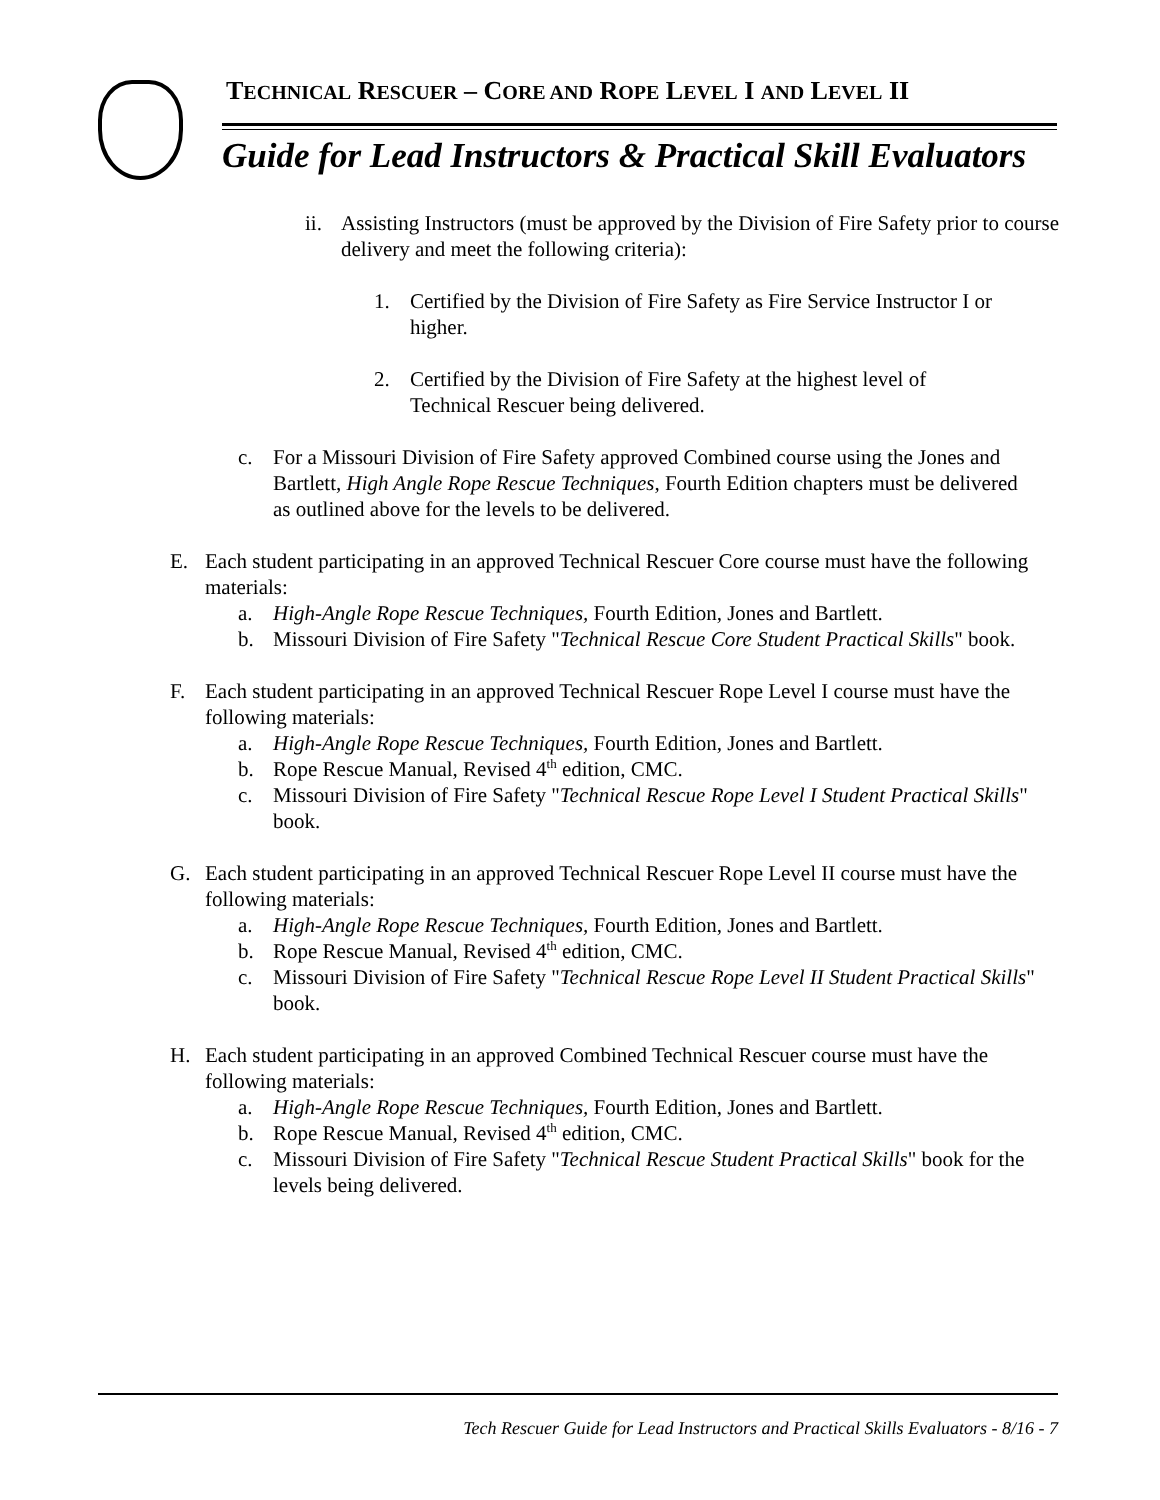TECHNICAL RESCUER – CORE AND ROPE LEVEL I AND LEVEL II
Guide for Lead Instructors & Practical Skill Evaluators
ii.
Assisting Instructors (must be approved by the Division of Fire Safety prior to course delivery and meet the following criteria):
1. Certified by the Division of Fire Safety as Fire Service Instructor I or higher.
2. Certified by the Division of Fire Safety at the highest level of Technical Rescuer being delivered.
c. For a Missouri Division of Fire Safety approved Combined course using the Jones and Bartlett, High Angle Rope Rescue Techniques, Fourth Edition chapters must be delivered as outlined above for the levels to be delivered.
E. Each student participating in an approved Technical Rescuer Core course must have the following materials:
a. High-Angle Rope Rescue Techniques, Fourth Edition, Jones and Bartlett.
b. Missouri Division of Fire Safety "Technical Rescue Core Student Practical Skills" book.
F. Each student participating in an approved Technical Rescuer Rope Level I course must have the following materials:
a. High-Angle Rope Rescue Techniques, Fourth Edition, Jones and Bartlett.
b. Rope Rescue Manual, Revised 4<sup>th</sup> edition, CMC.
c. Missouri Division of Fire Safety "Technical Rescue Rope Level I Student Practical Skills" book.
G. Each student participating in an approved Technical Rescuer Rope Level II course must have the following materials:
a. High-Angle Rope Rescue Techniques, Fourth Edition, Jones and Bartlett.
b. Rope Rescue Manual, Revised 4<sup>th</sup> edition, CMC.
c. Missouri Division of Fire Safety "Technical Rescue Rope Level II Student Practical Skills" book.
H. Each student participating in an approved Combined Technical Rescuer course must have the following materials:
a. High-Angle Rope Rescue Techniques, Fourth Edition, Jones and Bartlett.
b. Rope Rescue Manual, Revised 4<sup>th</sup> edition, CMC.
c. Missouri Division of Fire Safety "Technical Rescue Student Practical Skills" book for the levels being delivered.
Tech Rescuer Guide for Lead Instructors and Practical Skills Evaluators - 8/16 - 7